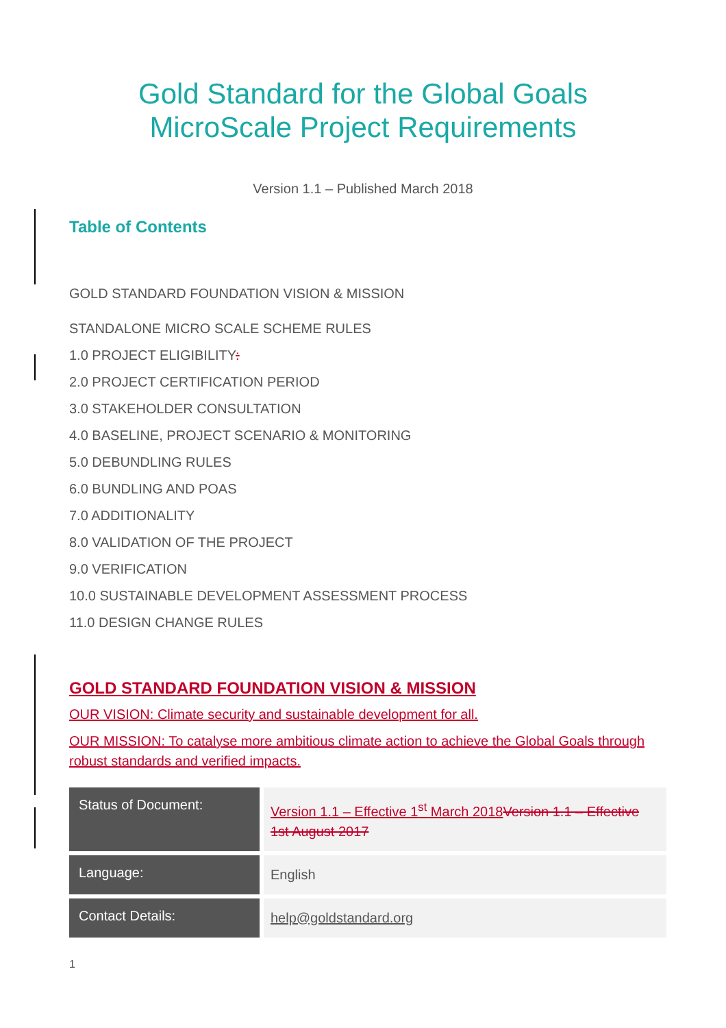Gold Standard for the Global Goals
MicroScale Project Requirements
Version 1.1 – Published March 2018
Table of Contents
GOLD STANDARD FOUNDATION VISION & MISSION
STANDALONE MICRO SCALE SCHEME RULES
1.0 PROJECT ELIGIBILITY:
2.0 PROJECT CERTIFICATION PERIOD
3.0 STAKEHOLDER CONSULTATION
4.0 BASELINE, PROJECT SCENARIO & MONITORING
5.0 DEBUNDLING RULES
6.0 BUNDLING AND POAS
7.0 ADDITIONALITY
8.0 VALIDATION OF THE PROJECT
9.0 VERIFICATION
10.0 SUSTAINABLE DEVELOPMENT ASSESSMENT PROCESS
11.0 DESIGN CHANGE RULES
GOLD STANDARD FOUNDATION VISION & MISSION
OUR VISION: Climate security and sustainable development for all.
OUR MISSION: To catalyse more ambitious climate action to achieve the Global Goals through robust standards and verified impacts.
| Status of Document: | Version 1.1 – Effective 1<sup>st</sup> March 2018 Version 1.1 – Effective 1st August 2017 |
| Language: | English |
| Contact Details: | help@goldstandard.org |
1